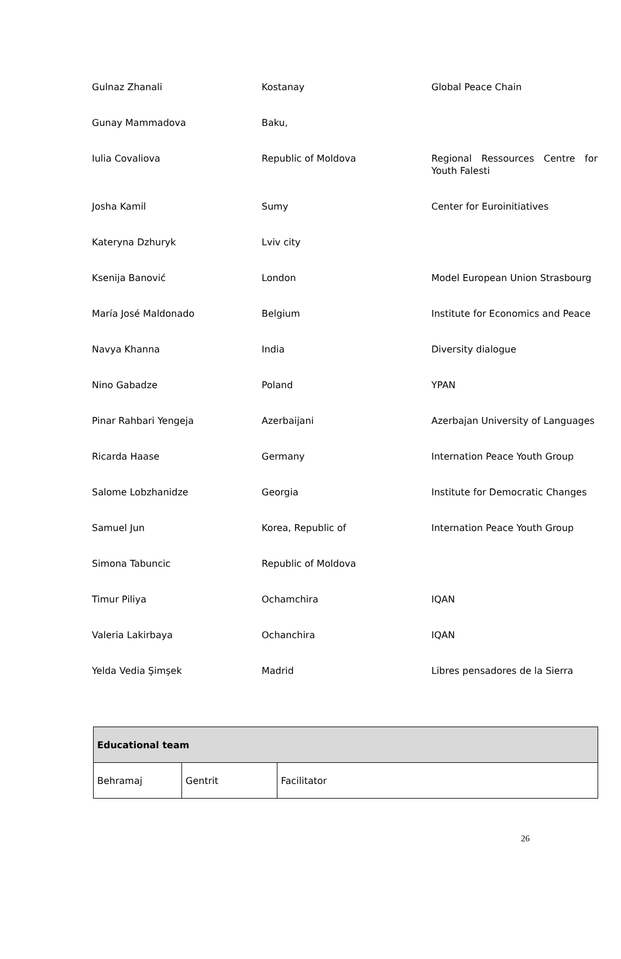| Gulnaz Zhanali | Kostanay | Global Peace Chain |
| Gunay Mammadova | Baku, | |
| Iulia Covaliova | Republic of Moldova | Regional Ressources Centre for Youth Falesti |
| Josha Kamil | Sumy | Center for Euroinitiatives |
| Kateryna Dzhuryk | Lviv city | |
| Ksenija Banović | London | Model European Union Strasbourg |
| María José Maldonado | Belgium | Institute for Economics and Peace |
| Navya Khanna | India | Diversity dialogue |
| Nino Gabadze | Poland | YPAN |
| Pinar Rahbari Yengeja | Azerbaijani | Azerbajan University of Languages |
| Ricarda Haase | Germany | Internation Peace Youth Group |
| Salome Lobzhanidze | Georgia | Institute for Democratic Changes |
| Samuel Jun | Korea, Republic of | Internation Peace Youth Group |
| Simona Tabuncic | Republic of Moldova | |
| Timur Piliya | Ochamchira | IQAN |
| Valeria Lakirbaya | Ochanchira | IQAN |
| Yelda Vedia Şimşek | Madrid | Libres pensadores de la Sierra |
| Educational team | | |
| --- | --- | --- |
| Behramaj | Gentrit | Facilitator |
26